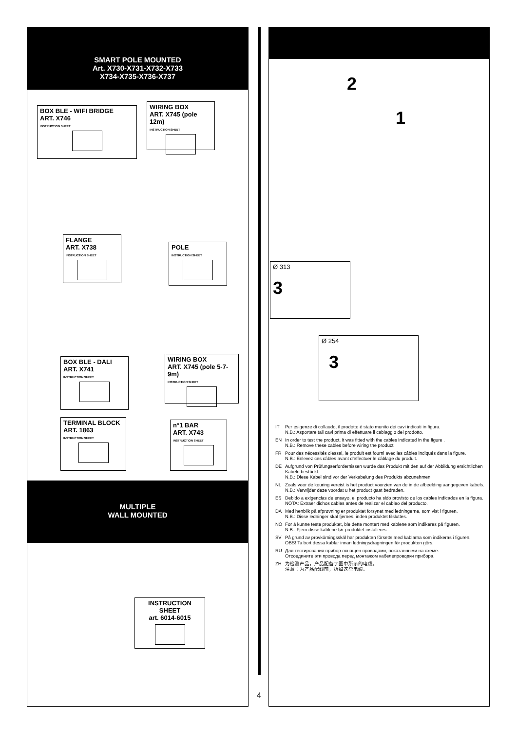SMART POLE MOUNTED
Art. X730-X731-X732-X733
X734-X735-X736-X737
BOX BLE - WIFI BRIDGE
ART. X746
INSTRUCTION SHEET
WIRING BOX
ART. X745 (pole 12m)
INSTRUCTION SHEET
FLANGE
ART. X738
INSTRUCTION SHEET
POLE
INSTRUCTION SHEET
BOX BLE - DALI
ART. X741
INSTRUCTION SHEET
WIRING BOX
ART. X745 (pole 5-7-9m)
INSTRUCTION SHEET
TERMINAL BLOCK
ART. 1863
INSTRUCTION SHEET
n°1 BAR
ART. X743
INSTRUCTION SHEET
MULTIPLE
WALL MOUNTED
INSTRUCTION SHEET
art. 6014-6015
2
1
Ø 313
3
Ø 254
3
IT Per esigenze di collaudo, il prodotto é stato munito dei cavi indicati in figura.
N.B.: Asportare tali cavi prima di effettuare il cablaggio del prodotto.
EN In order to test the product, it was fitted with the cables indicated in the figure .
N.B.: Remove these cables before wiring the product.
FR Pour des nécessités d'essai, le produit est fourni avec les câbles indiqués dans la figure.
N.B.: Enlevez ces câbles avant d'effectuer le câblage du produit.
DE Aufgrund von Prüfungserfordernissen wurde das Produkt mit den auf der Abbildung ersichtlichen Kabeln bestückt.
N.B.: Diese Kabel sind vor der Verkabelung des Produkts abzunehmen.
NL Zoals voor de keuring vereist is het product voorzien van de in de afbeelding aangegeven kabels.
N.B.: Verwijder deze voordat u het product gaat bedraden.
ES Debido a exigencias de ensayo, el producto ha sido provisto de los cables indicados en la figura.
NOTA: Extraer dichos cables antes de realizar el cableo del producto.
DA Med henblik på afprøvning er produktet forsynet med ledningerne, som vist i figuren.
N.B.: Disse ledninger skal fjernes, inden produktet tilsluttes.
NO For å kunne teste produktet, ble dette montert med kablene som indikeres på figuren.
N.B.: Fjern disse kablene før produktet installeres.
SV På grund av provkörningsskäl har produkten försetts med kablarna som indikeras i figuren.
OBS! Ta bort dessa kablar innan ledningsdragningen för produkten görs.
RU Для тестирования прибор оснащен проводами, показанными на схеме.
Отсоедините эти провода перед монтажом кабелепроводки прибора.
ZH 为检测产品，产品配备了图中所示的电缆。
注意：为产品配线前，拆掉这些电缆。
4